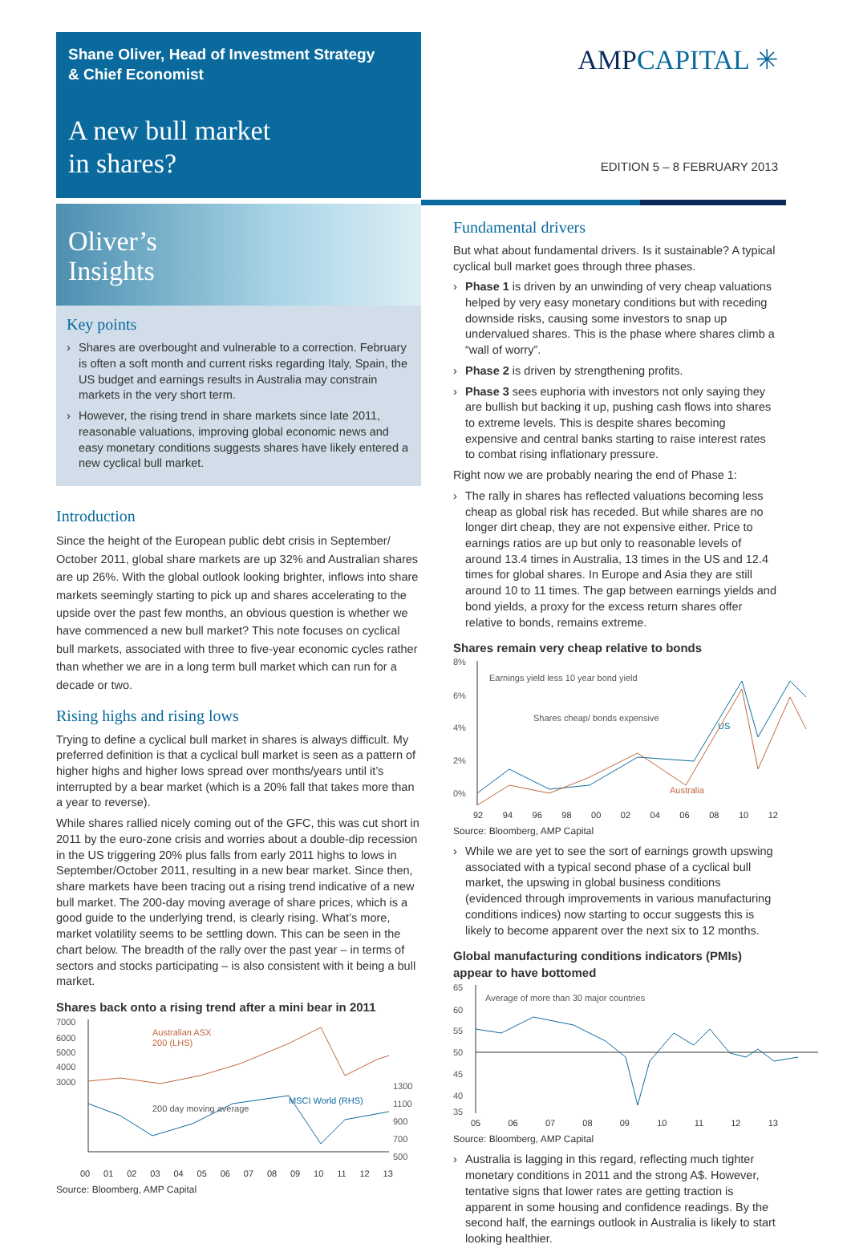Shane Oliver, Head of Investment Strategy
& Chief Economist
A new bull market
in shares?
Oliver’s
Insights
Key points
Shares are overbought and vulnerable to a correction. February is often a soft month and current risks regarding Italy, Spain, the US budget and earnings results in Australia may constrain markets in the very short term.
However, the rising trend in share markets since late 2011, reasonable valuations, improving global economic news and easy monetary conditions suggests shares have likely entered a new cyclical bull market.
Introduction
Since the height of the European public debt crisis in September/ October 2011, global share markets are up 32% and Australian shares are up 26%. With the global outlook looking brighter, inflows into share markets seemingly starting to pick up and shares accelerating to the upside over the past few months, an obvious question is whether we have commenced a new bull market? This note focuses on cyclical bull markets, associated with three to five-year economic cycles rather than whether we are in a long term bull market which can run for a decade or two.
Rising highs and rising lows
Trying to define a cyclical bull market in shares is always difficult. My preferred definition is that a cyclical bull market is seen as a pattern of higher highs and higher lows spread over months/years until it’s interrupted by a bear market (which is a 20% fall that takes more than a year to reverse).
While shares rallied nicely coming out of the GFC, this was cut short in 2011 by the euro-zone crisis and worries about a double-dip recession in the US triggering 20% plus falls from early 2011 highs to lows in September/October 2011, resulting in a new bear market. Since then, share markets have been tracing out a rising trend indicative of a new bull market. The 200-day moving average of share prices, which is a good guide to the underlying trend, is clearly rising. What’s more, market volatility seems to be settling down. This can be seen in the chart below. The breadth of the rally over the past year – in terms of sectors and stocks participating – is also consistent with it being a bull market.
Shares back onto a rising trend after a mini bear in 2011
7000
6000
5000
4000
3000
1300
1100
900
700
500
Australian ASX
200 (LHS)
MSCI World (RHS)
200 day moving average
00 01 02 03 04 05 06 07 08 09 10 11 12 13
Source: Bloomberg, AMP Capital
AMPCAPITAL ✳
EDITION 5 – 8 FEBRUARY 2013
Fundamental drivers
But what about fundamental drivers. Is it sustainable? A typical cyclical bull market goes through three phases.
Phase 1 is driven by an unwinding of very cheap valuations helped by very easy monetary conditions but with receding downside risks, causing some investors to snap up undervalued shares. This is the phase where shares climb a “wall of worry”.
Phase 2 is driven by strengthening profits.
Phase 3 sees euphoria with investors not only saying they are bullish but backing it up, pushing cash flows into shares to extreme levels. This is despite shares becoming expensive and central banks starting to raise interest rates to combat rising inflationary pressure.
Right now we are probably nearing the end of Phase 1:
The rally in shares has reflected valuations becoming less cheap as global risk has receded. But while shares are no longer dirt cheap, they are not expensive either. Price to earnings ratios are up but only to reasonable levels of around 13.4 times in Australia, 13 times in the US and 12.4 times for global shares. In Europe and Asia they are still around 10 to 11 times. The gap between earnings yields and bond yields, a proxy for the excess return shares offer relative to bonds, remains extreme.
Shares remain very cheap relative to bonds
8%
6%
4%
2%
0%
Earnings yield less 10 year bond yield
Shares cheap/ bonds expensive
US
Australia
92 94 96 98 00 02 04 06 08 10 12
Source: Bloomberg, AMP Capital
While we are yet to see the sort of earnings growth upswing associated with a typical second phase of a cyclical bull market, the upswing in global business conditions (evidenced through improvements in various manufacturing conditions indices) now starting to occur suggests this is likely to become apparent over the next six to 12 months.
Global manufacturing conditions indicators (PMIs) appear to have bottomed
65
60
55
50
45
40
35
Average of more than 30 major countries
05 06 07 08 09 10 11 12 13
Source: Bloomberg, AMP Capital
Australia is lagging in this regard, reflecting much tighter monetary conditions in 2011 and the strong A$. However, tentative signs that lower rates are getting traction is apparent in some housing and confidence readings. By the second half, the earnings outlook in Australia is likely to start looking healthier.